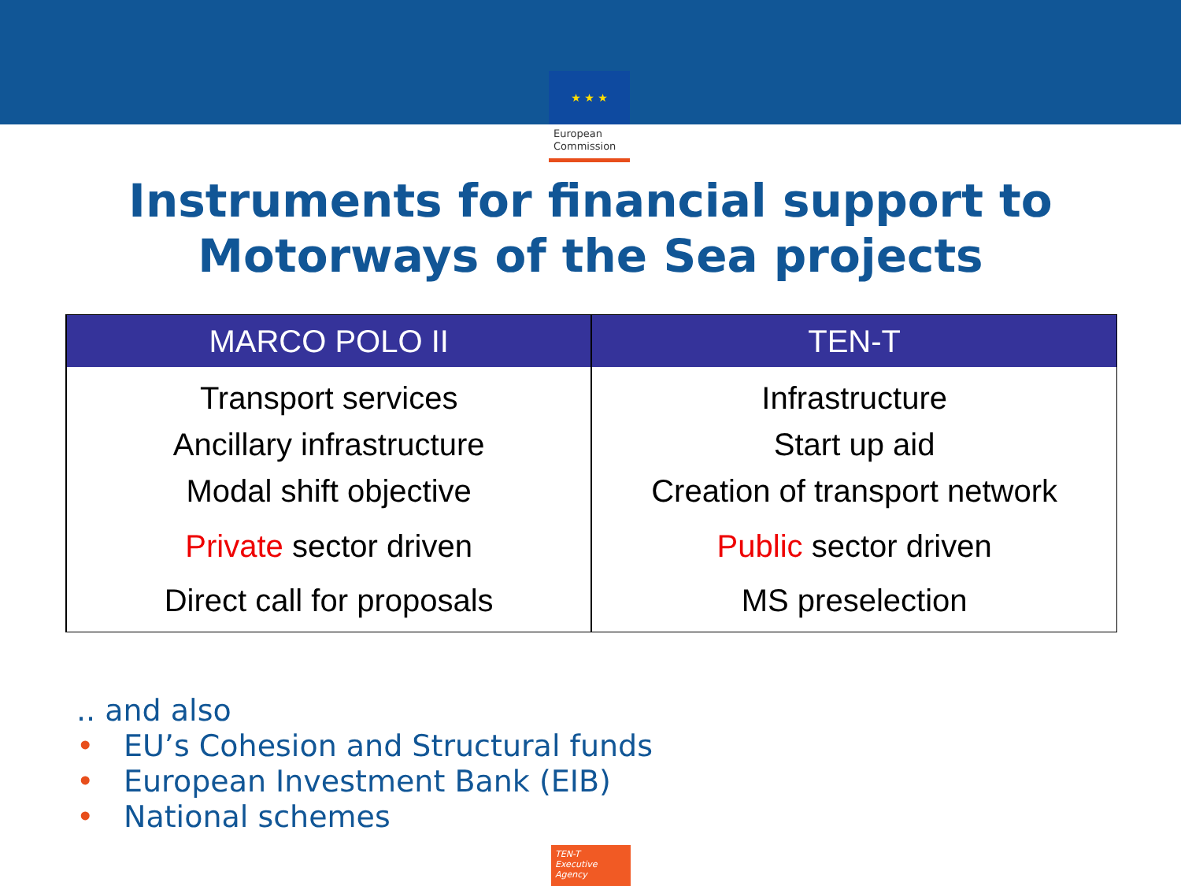★ ★ ★
European Commission
Instruments for financial support to
Motorways of the Sea projects
| MARCO POLO II | TEN-T |
| --- | --- |
| Transport services Ancillary infrastructure Modal shift objective Private sector driven Direct call for proposals | Infrastructure Start up aid Creation of transport network Public sector driven MS preselection |
.. and also
• EU’s Cohesion and Structural funds
• European Investment Bank (EIB)
• National schemes
TEN-T
Executive Agency